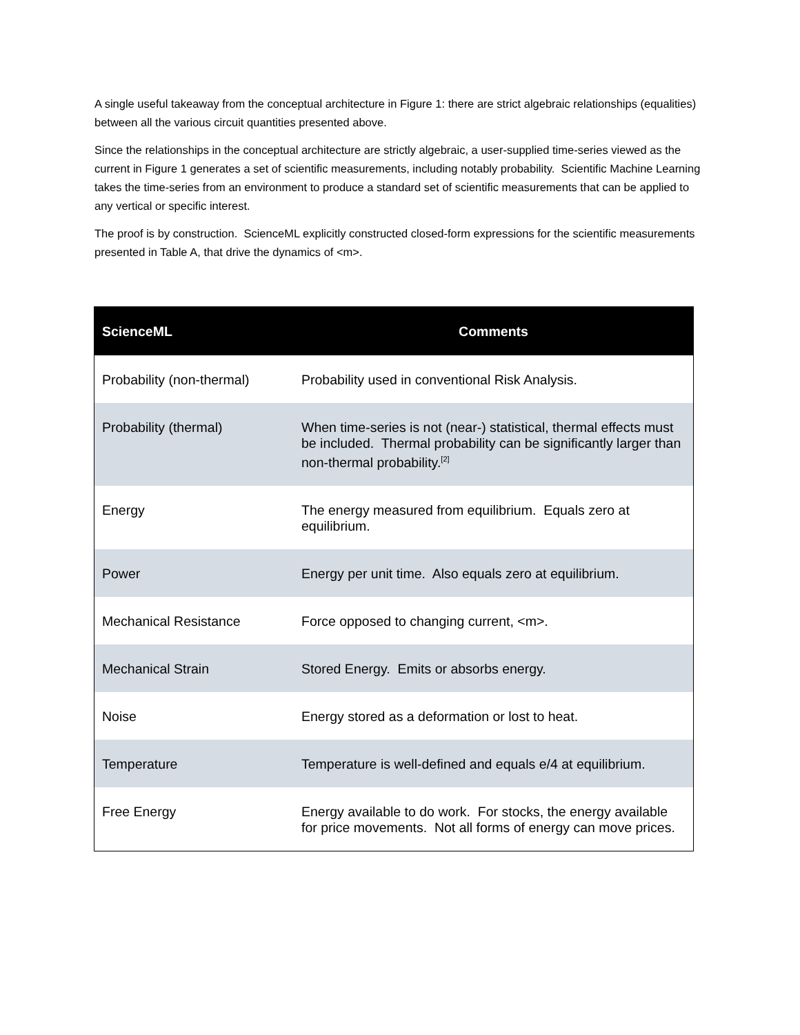A single useful takeaway from the conceptual architecture in Figure 1: there are strict algebraic relationships (equalities) between all the various circuit quantities presented above.
Since the relationships in the conceptual architecture are strictly algebraic, a user-supplied time-series viewed as the current in Figure 1 generates a set of scientific measurements, including notably probability. Scientific Machine Learning takes the time-series from an environment to produce a standard set of scientific measurements that can be applied to any vertical or specific interest.
The proof is by construction. ScienceML explicitly constructed closed-form expressions for the scientific measurements presented in Table A, that drive the dynamics of <m>.
| ScienceML | Comments |
| --- | --- |
| Probability (non-thermal) | Probability used in conventional Risk Analysis. |
| Probability (thermal) | When time-series is not (near-) statistical, thermal effects must be included. Thermal probability can be significantly larger than non-thermal probability.<sup>[2]</sup> |
| Energy | The energy measured from equilibrium. Equals zero at equilibrium. |
| Power | Energy per unit time. Also equals zero at equilibrium. |
| Mechanical Resistance | Force opposed to changing current, <m>. |
| Mechanical Strain | Stored Energy. Emits or absorbs energy. |
| Noise | Energy stored as a deformation or lost to heat. |
| Temperature | Temperature is well-defined and equals e/4 at equilibrium. |
| Free Energy | Energy available to do work. For stocks, the energy available for price movements. Not all forms of energy can move prices. |